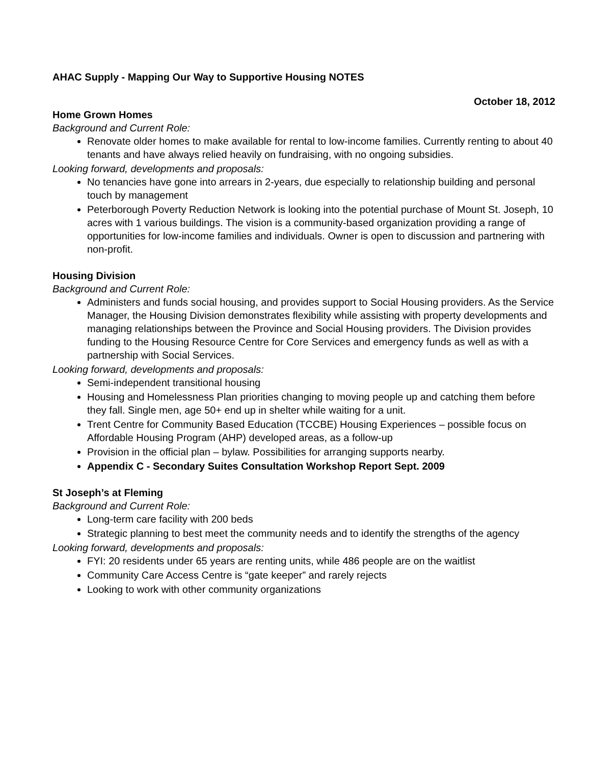AHAC Supply - Mapping Our Way to Supportive Housing NOTES
October 18, 2012
Home Grown Homes
Background and Current Role:
Renovate older homes to make available for rental to low-income families. Currently renting to about 40 tenants and have always relied heavily on fundraising, with no ongoing subsidies.
Looking forward, developments and proposals:
No tenancies have gone into arrears in 2-years, due especially to relationship building and personal touch by management
Peterborough Poverty Reduction Network is looking into the potential purchase of Mount St. Joseph, 10 acres with 1 various buildings. The vision is a community-based organization providing a range of opportunities for low-income families and individuals. Owner is open to discussion and partnering with non-profit.
Housing Division
Background and Current Role:
Administers and funds social housing, and provides support to Social Housing providers. As the Service Manager, the Housing Division demonstrates flexibility while assisting with property developments and managing relationships between the Province and Social Housing providers. The Division provides funding to the Housing Resource Centre for Core Services and emergency funds as well as with a partnership with Social Services.
Looking forward, developments and proposals:
Semi-independent transitional housing
Housing and Homelessness Plan priorities changing to moving people up and catching them before they fall. Single men, age 50+ end up in shelter while waiting for a unit.
Trent Centre for Community Based Education (TCCBE) Housing Experiences – possible focus on Affordable Housing Program (AHP) developed areas, as a follow-up
Provision in the official plan – bylaw. Possibilities for arranging supports nearby.
Appendix C - Secondary Suites Consultation Workshop Report Sept. 2009
St Joseph’s at Fleming
Background and Current Role:
Long-term care facility with 200 beds
Strategic planning to best meet the community needs and to identify the strengths of the agency
Looking forward, developments and proposals:
FYI: 20 residents under 65 years are renting units, while 486 people are on the waitlist
Community Care Access Centre is “gate keeper” and rarely rejects
Looking to work with other community organizations